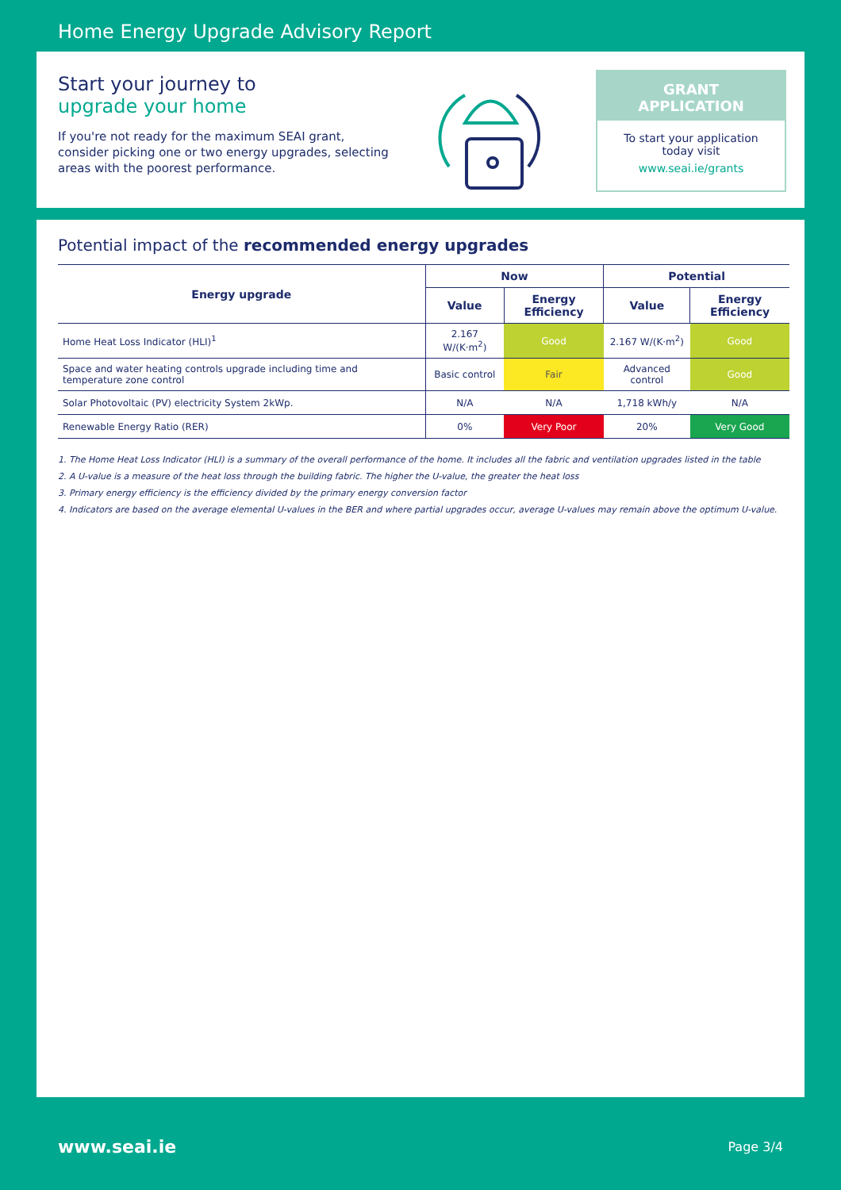Home Energy Upgrade Advisory Report
Start your journey to
upgrade your home
If you're not ready for the maximum SEAI grant, consider picking one or two energy upgrades, selecting areas with the poorest performance.
GRANT
APPLICATION
To start your application
today visit
www.seai.ie/grants
Potential impact of the recommended energy upgrades
| Energy upgrade | Now | | Potential | |
| --- | --- | --- | --- | --- |
| | Value | Energy Efficiency | Value | Energy Efficiency |
| Home Heat Loss Indicator (HLI)<sup>1</sup> | 2.167 W/(K·m<sup>2</sup>) | Good | 2.167 W/(K·m<sup>2</sup>) | Good |
| Space and water heating controls upgrade including time and temperature zone control | Basic control | Fair | Advanced control | Good |
| Solar Photovoltaic (PV) electricity System 2kWp. | N/A | N/A | 1,718 kWh/y | N/A |
| Renewable Energy Ratio (RER) | 0% | Very Poor | 20% | Very Good |
1. The Home Heat Loss Indicator (HLI) is a summary of the overall performance of the home. It includes all the fabric and ventilation upgrades listed in the table
2. A U-value is a measure of the heat loss through the building fabric. The higher the U-value, the greater the heat loss
3. Primary energy efficiency is the efficiency divided by the primary energy conversion factor
4. Indicators are based on the average elemental U-values in the BER and where partial upgrades occur, average U-values may remain above the optimum U-value.
www.seai.ie Page 3/4